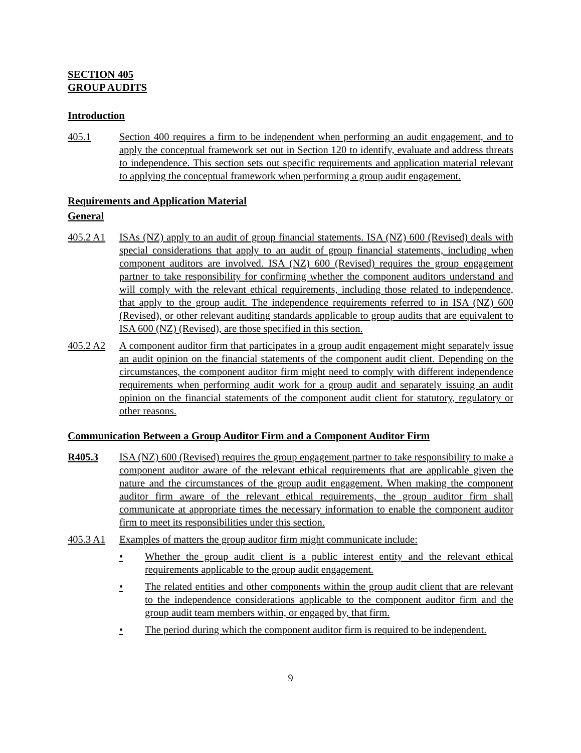SECTION 405
GROUP AUDITS
Introduction
405.1 Section 400 requires a firm to be independent when performing an audit engagement, and to apply the conceptual framework set out in Section 120 to identify, evaluate and address threats to independence. This section sets out specific requirements and application material relevant to applying the conceptual framework when performing a group audit engagement.
Requirements and Application Material
General
405.2 A1 ISAs (NZ) apply to an audit of group financial statements. ISA (NZ) 600 (Revised) deals with special considerations that apply to an audit of group financial statements, including when component auditors are involved. ISA (NZ) 600 (Revised) requires the group engagement partner to take responsibility for confirming whether the component auditors understand and will comply with the relevant ethical requirements, including those related to independence, that apply to the group audit. The independence requirements referred to in ISA (NZ) 600 (Revised), or other relevant auditing standards applicable to group audits that are equivalent to ISA 600 (NZ) (Revised), are those specified in this section.
405.2 A2 A component auditor firm that participates in a group audit engagement might separately issue an audit opinion on the financial statements of the component audit client. Depending on the circumstances, the component auditor firm might need to comply with different independence requirements when performing audit work for a group audit and separately issuing an audit opinion on the financial statements of the component audit client for statutory, regulatory or other reasons.
Communication Between a Group Auditor Firm and a Component Auditor Firm
R405.3 ISA (NZ) 600 (Revised) requires the group engagement partner to take responsibility to make a component auditor aware of the relevant ethical requirements that are applicable given the nature and the circumstances of the group audit engagement. When making the component auditor firm aware of the relevant ethical requirements, the group auditor firm shall communicate at appropriate times the necessary information to enable the component auditor firm to meet its responsibilities under this section.
405.3 A1 Examples of matters the group auditor firm might communicate include:
• Whether the group audit client is a public interest entity and the relevant ethical requirements applicable to the group audit engagement.
• The related entities and other components within the group audit client that are relevant to the independence considerations applicable to the component auditor firm and the group audit team members within, or engaged by, that firm.
• The period during which the component auditor firm is required to be independent.
9